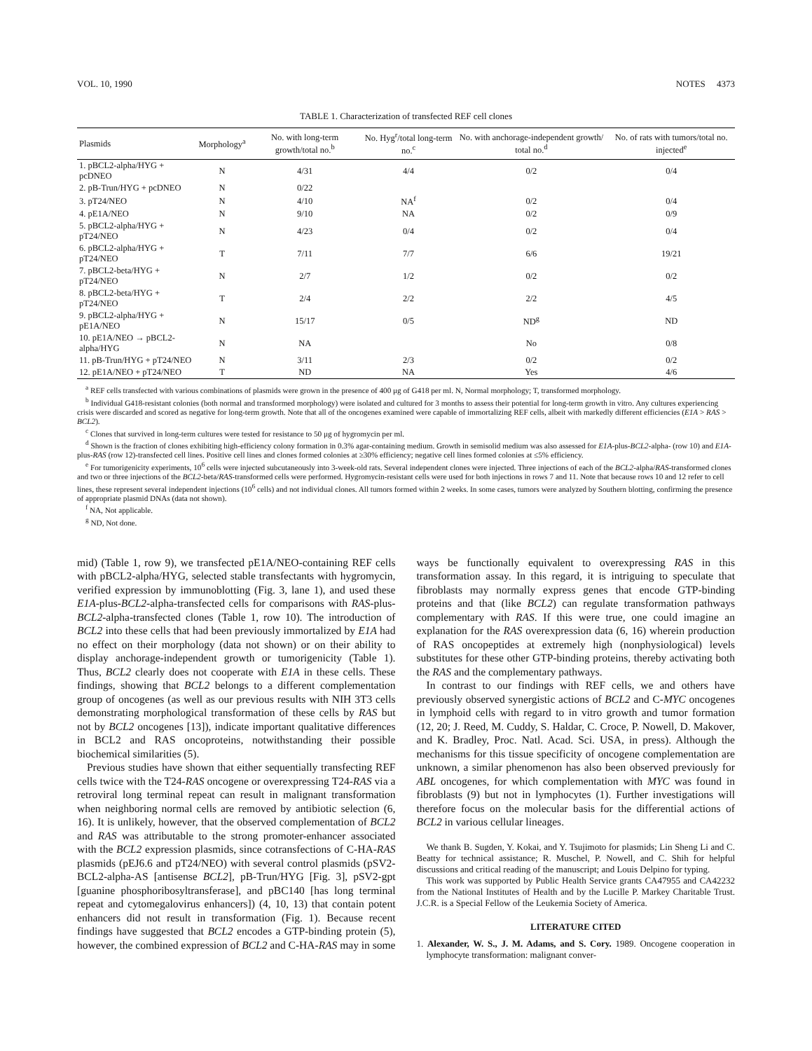VOL. 10, 1990 NOTES 4373
TABLE 1. Characterization of transfected REF cell clones
| Plasmids | Morphology<sup>a</sup> | No. with long-term growth/total no.<sup>b</sup> | No. Hyg<sup>r</sup>/total long-term no.<sup>c</sup> | No. with anchorage-independent growth/ total no.<sup>d</sup> | No. of rats with tumors/total no. injected<sup>e</sup> |
| --- | --- | --- | --- | --- | --- |
| 1. pBCL2-alpha/HYG + pcDNEO | N | 4/31 | 4/4 | 0/2 | 0/4 |
| 2. pB-Trun/HYG + pcDNEO | N | 0/22 | | | |
| 3. pT24/NEO | N | 4/10 | NA<sup>f</sup> | 0/2 | 0/4 |
| 4. pE1A/NEO | N | 9/10 | NA | 0/2 | 0/9 |
| 5. pBCL2-alpha/HYG + pT24/NEO | N | 4/23 | 0/4 | 0/2 | 0/4 |
| 6. pBCL2-alpha/HYG + pT24/NEO | T | 7/11 | 7/7 | 6/6 | 19/21 |
| 7. pBCL2-beta/HYG + pT24/NEO | N | 2/7 | 1/2 | 0/2 | 0/2 |
| 8. pBCL2-beta/HYG + pT24/NEO | T | 2/4 | 2/2 | 2/2 | 4/5 |
| 9. pBCL2-alpha/HYG + pE1A/NEO | N | 15/17 | 0/5 | ND<sup>g</sup> | ND |
| 10. pE1A/NEO → pBCL2-alpha/HYG | N | NA | | No | 0/8 |
| 11. pB-Trun/HYG + pT24/NEO | N | 3/11 | 2/3 | 0/2 | 0/2 |
| 12. pE1A/NEO + pT24/NEO | T | ND | NA | Yes | 4/6 |
<sup>a</sup> REF cells transfected with various combinations of plasmids were grown in the presence of 400 μg of G418 per ml. N, Normal morphology; T, transformed morphology.
<sup>b</sup> Individual G418-resistant colonies (both normal and transformed morphology) were isolated and cultured for 3 months to assess their potential for long-term growth in vitro. Any cultures experiencing crisis were discarded and scored as negative for long-term growth. Note that all of the oncogenes examined were capable of immortalizing REF cells, albeit with markedly different efficiencies (E1A > RAS > BCL2).
<sup>c</sup> Clones that survived in long-term cultures were tested for resistance to 50 μg of hygromycin per ml.
<sup>d</sup> Shown is the fraction of clones exhibiting high-efficiency colony formation in 0.3% agar-containing medium. Growth in semisolid medium was also assessed for E1A-plus-BCL2-alpha- (row 10) and E1A-plus-RAS (row 12)-transfected cell lines. Positive cell lines and clones formed colonies at ≥30% efficiency; negative cell lines formed colonies at ≤5% efficiency.
<sup>e</sup> For tumorigenicity experiments, 10<sup>6</sup> cells were injected subcutaneously into 3-week-old rats. Several independent clones were injected. Three injections of each of the BCL2-alpha/RAS-transformed clones and two or three injections of the BCL2-beta/RAS-transformed cells were performed. Hygromycin-resistant cells were used for both injections in rows 7 and 11. Note that because rows 10 and 12 refer to cell lines, these represent several independent injections (10<sup>6</sup> cells) and not individual clones. All tumors formed within 2 weeks. In some cases, tumors were analyzed by Southern blotting, confirming the presence of appropriate plasmid DNAs (data not shown).
<sup>f</sup> NA, Not applicable.
<sup>g</sup> ND, Not done.
mid) (Table 1, row 9), we transfected pE1A/NEO-containing REF cells with pBCL2-alpha/HYG, selected stable transfectants with hygromycin, verified expression by immunoblotting (Fig. 3, lane 1), and used these E1A-plus-BCL2-alpha-transfected cells for comparisons with RAS-plus-BCL2-alpha-transfected clones (Table 1, row 10). The introduction of BCL2 into these cells that had been previously immortalized by E1A had no effect on their morphology (data not shown) or on their ability to display anchorage-independent growth or tumorigenicity (Table 1). Thus, BCL2 clearly does not cooperate with E1A in these cells. These findings, showing that BCL2 belongs to a different complementation group of oncogenes (as well as our previous results with NIH 3T3 cells demonstrating morphological transformation of these cells by RAS but not by BCL2 oncogenes [13]), indicate important qualitative differences in BCL2 and RAS oncoproteins, notwithstanding their possible biochemical similarities (5).
Previous studies have shown that either sequentially transfecting REF cells twice with the T24-RAS oncogene or overexpressing T24-RAS via a retroviral long terminal repeat can result in malignant transformation when neighboring normal cells are removed by antibiotic selection (6, 16). It is unlikely, however, that the observed complementation of BCL2 and RAS was attributable to the strong promoter-enhancer associated with the BCL2 expression plasmids, since cotransfections of C-HA-RAS plasmids (pEJ6.6 and pT24/NEO) with several control plasmids (pSV2-BCL2-alpha-AS [antisense BCL2], pB-Trun/HYG [Fig. 3], pSV2-gpt [guanine phosphoribosyltransferase], and pBC140 [has long terminal repeat and cytomegalovirus enhancers]) (4, 10, 13) that contain potent enhancers did not result in transformation (Fig. 1). Because recent findings have suggested that BCL2 encodes a GTP-binding protein (5), however, the combined expression of BCL2 and C-HA-RAS may in some
ways be functionally equivalent to overexpressing RAS in this transformation assay. In this regard, it is intriguing to speculate that fibroblasts may normally express genes that encode GTP-binding proteins and that (like BCL2) can regulate transformation pathways complementary with RAS. If this were true, one could imagine an explanation for the RAS overexpression data (6, 16) wherein production of RAS oncopeptides at extremely high (nonphysiological) levels substitutes for these other GTP-binding proteins, thereby activating both the RAS and the complementary pathways.
In contrast to our findings with REF cells, we and others have previously observed synergistic actions of BCL2 and C-MYC oncogenes in lymphoid cells with regard to in vitro growth and tumor formation (12, 20; J. Reed, M. Cuddy, S. Haldar, C. Croce, P. Nowell, D. Makover, and K. Bradley, Proc. Natl. Acad. Sci. USA, in press). Although the mechanisms for this tissue specificity of oncogene complementation are unknown, a similar phenomenon has also been observed previously for ABL oncogenes, for which complementation with MYC was found in fibroblasts (9) but not in lymphocytes (1). Further investigations will therefore focus on the molecular basis for the differential actions of BCL2 in various cellular lineages.
We thank B. Sugden, Y. Kokai, and Y. Tsujimoto for plasmids; Lin Sheng Li and C. Beatty for technical assistance; R. Muschel, P. Nowell, and C. Shih for helpful discussions and critical reading of the manuscript; and Louis Delpino for typing.
This work was supported by Public Health Service grants CA47955 and CA42232 from the National Institutes of Health and by the Lucille P. Markey Charitable Trust. J.C.R. is a Special Fellow of the Leukemia Society of America.
LITERATURE CITED
1. Alexander, W. S., J. M. Adams, and S. Cory. 1989. Oncogene cooperation in lymphocyte transformation: malignant conver-